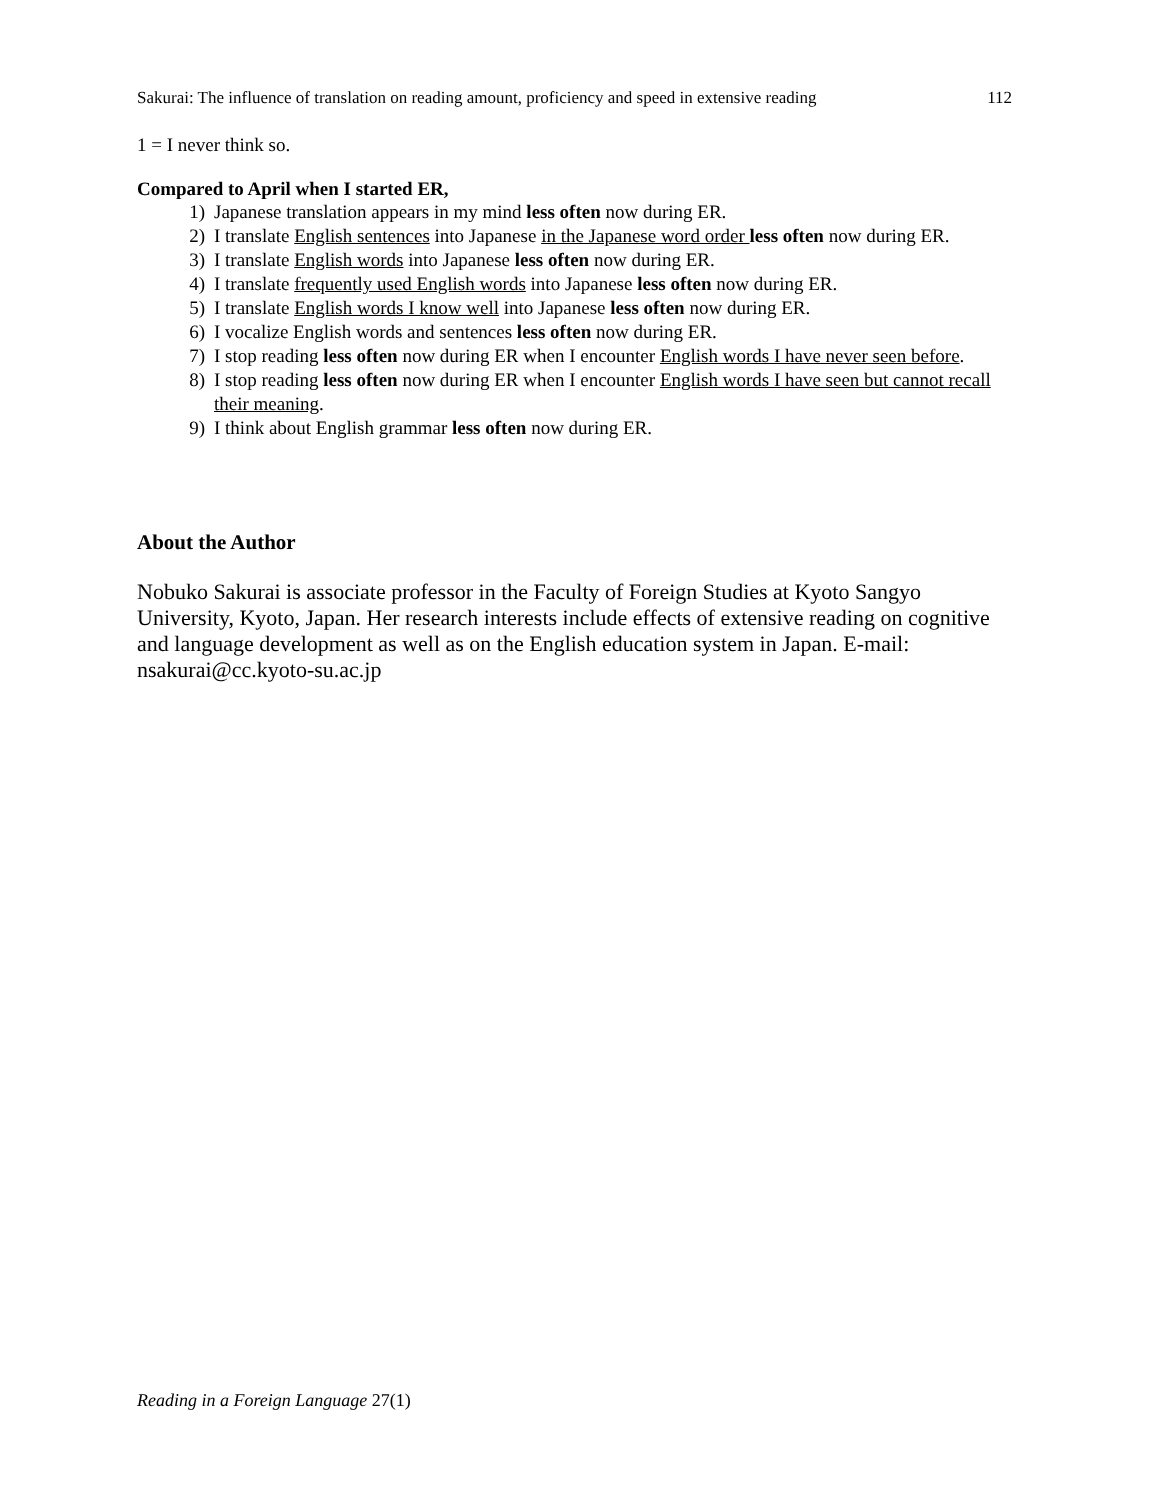Sakurai: The influence of translation on reading amount, proficiency and speed in extensive reading 112
1 = I never think so.
Compared to April when I started ER,
1) Japanese translation appears in my mind less often now during ER.
2) I translate English sentences into Japanese in the Japanese word order less often now during ER.
3) I translate English words into Japanese less often now during ER.
4) I translate frequently used English words into Japanese less often now during ER.
5) I translate English words I know well into Japanese less often now during ER.
6) I vocalize English words and sentences less often now during ER.
7) I stop reading less often now during ER when I encounter English words I have never seen before.
8) I stop reading less often now during ER when I encounter English words I have seen but cannot recall their meaning.
9) I think about English grammar less often now during ER.
About the Author
Nobuko Sakurai is associate professor in the Faculty of Foreign Studies at Kyoto Sangyo University, Kyoto, Japan. Her research interests include effects of extensive reading on cognitive and language development as well as on the English education system in Japan. E-mail: nsakurai@cc.kyoto-su.ac.jp
Reading in a Foreign Language 27(1)